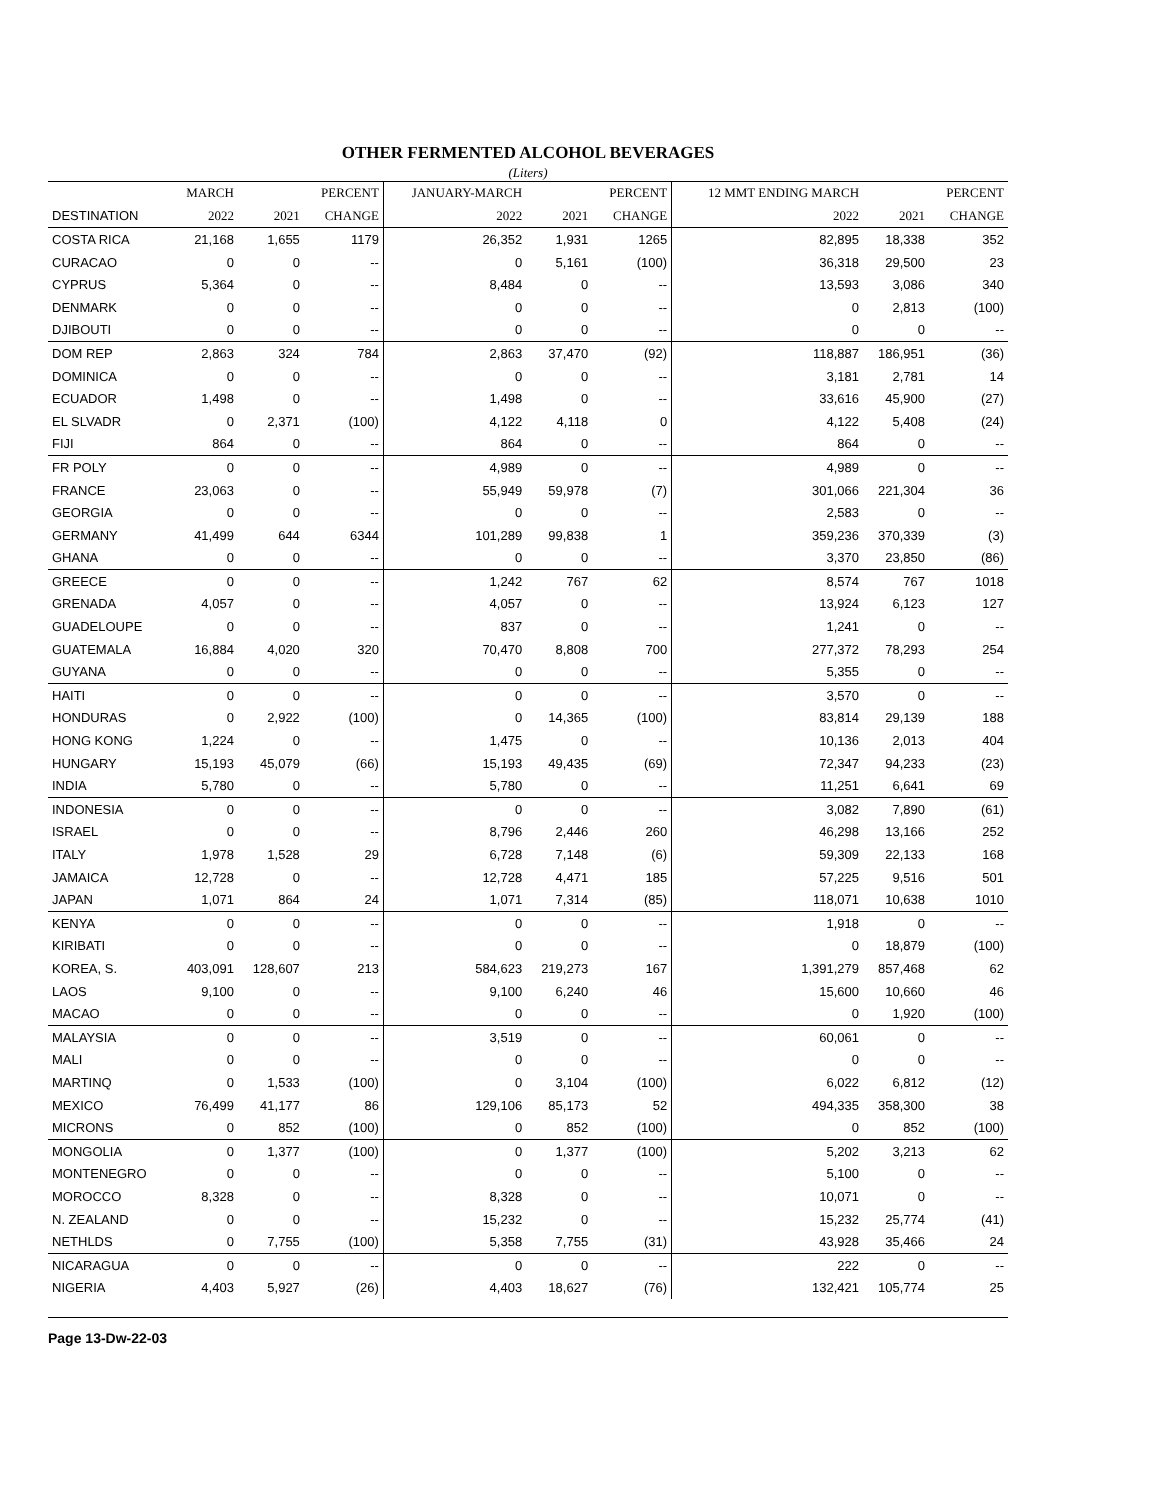OTHER FERMENTED ALCOHOL BEVERAGES
(Liters)
| | MARCH | | PERCENT | JANUARY-MARCH | | PERCENT | 12 MMT ENDING MARCH | | PERCENT |
| --- | --- | --- | --- | --- | --- | --- | --- | --- | --- |
| DESTINATION | 2022 | 2021 | CHANGE | 2022 | 2021 | CHANGE | 2022 | 2021 | CHANGE |
| COSTA RICA | 21,168 | 1,655 | 1179 | 26,352 | 1,931 | 1265 | 82,895 | 18,338 | 352 |
| CURACAO | 0 | 0 | -- | 0 | 5,161 | (100) | 36,318 | 29,500 | 23 |
| CYPRUS | 5,364 | 0 | -- | 8,484 | 0 | -- | 13,593 | 3,086 | 340 |
| DENMARK | 0 | 0 | -- | 0 | 0 | -- | 0 | 2,813 | (100) |
| DJIBOUTI | 0 | 0 | -- | 0 | 0 | -- | 0 | 0 | -- |
| DOM REP | 2,863 | 324 | 784 | 2,863 | 37,470 | (92) | 118,887 | 186,951 | (36) |
| DOMINICA | 0 | 0 | -- | 0 | 0 | -- | 3,181 | 2,781 | 14 |
| ECUADOR | 1,498 | 0 | -- | 1,498 | 0 | -- | 33,616 | 45,900 | (27) |
| EL SLVADR | 0 | 2,371 | (100) | 4,122 | 4,118 | 0 | 4,122 | 5,408 | (24) |
| FIJI | 864 | 0 | -- | 864 | 0 | -- | 864 | 0 | -- |
| FR POLY | 0 | 0 | -- | 4,989 | 0 | -- | 4,989 | 0 | -- |
| FRANCE | 23,063 | 0 | -- | 55,949 | 59,978 | (7) | 301,066 | 221,304 | 36 |
| GEORGIA | 0 | 0 | -- | 0 | 0 | -- | 2,583 | 0 | -- |
| GERMANY | 41,499 | 644 | 6344 | 101,289 | 99,838 | 1 | 359,236 | 370,339 | (3) |
| GHANA | 0 | 0 | -- | 0 | 0 | -- | 3,370 | 23,850 | (86) |
| GREECE | 0 | 0 | -- | 1,242 | 767 | 62 | 8,574 | 767 | 1018 |
| GRENADA | 4,057 | 0 | -- | 4,057 | 0 | -- | 13,924 | 6,123 | 127 |
| GUADELOUPE | 0 | 0 | -- | 837 | 0 | -- | 1,241 | 0 | -- |
| GUATEMALA | 16,884 | 4,020 | 320 | 70,470 | 8,808 | 700 | 277,372 | 78,293 | 254 |
| GUYANA | 0 | 0 | -- | 0 | 0 | -- | 5,355 | 0 | -- |
| HAITI | 0 | 0 | -- | 0 | 0 | -- | 3,570 | 0 | -- |
| HONDURAS | 0 | 2,922 | (100) | 0 | 14,365 | (100) | 83,814 | 29,139 | 188 |
| HONG KONG | 1,224 | 0 | -- | 1,475 | 0 | -- | 10,136 | 2,013 | 404 |
| HUNGARY | 15,193 | 45,079 | (66) | 15,193 | 49,435 | (69) | 72,347 | 94,233 | (23) |
| INDIA | 5,780 | 0 | -- | 5,780 | 0 | -- | 11,251 | 6,641 | 69 |
| INDONESIA | 0 | 0 | -- | 0 | 0 | -- | 3,082 | 7,890 | (61) |
| ISRAEL | 0 | 0 | -- | 8,796 | 2,446 | 260 | 46,298 | 13,166 | 252 |
| ITALY | 1,978 | 1,528 | 29 | 6,728 | 7,148 | (6) | 59,309 | 22,133 | 168 |
| JAMAICA | 12,728 | 0 | -- | 12,728 | 4,471 | 185 | 57,225 | 9,516 | 501 |
| JAPAN | 1,071 | 864 | 24 | 1,071 | 7,314 | (85) | 118,071 | 10,638 | 1010 |
| KENYA | 0 | 0 | -- | 0 | 0 | -- | 1,918 | 0 | -- |
| KIRIBATI | 0 | 0 | -- | 0 | 0 | -- | 0 | 18,879 | (100) |
| KOREA, S. | 403,091 | 128,607 | 213 | 584,623 | 219,273 | 167 | 1,391,279 | 857,468 | 62 |
| LAOS | 9,100 | 0 | -- | 9,100 | 6,240 | 46 | 15,600 | 10,660 | 46 |
| MACAO | 0 | 0 | -- | 0 | 0 | -- | 0 | 1,920 | (100) |
| MALAYSIA | 0 | 0 | -- | 3,519 | 0 | -- | 60,061 | 0 | -- |
| MALI | 0 | 0 | -- | 0 | 0 | -- | 0 | 0 | -- |
| MARTINQ | 0 | 1,533 | (100) | 0 | 3,104 | (100) | 6,022 | 6,812 | (12) |
| MEXICO | 76,499 | 41,177 | 86 | 129,106 | 85,173 | 52 | 494,335 | 358,300 | 38 |
| MICRONS | 0 | 852 | (100) | 0 | 852 | (100) | 0 | 852 | (100) |
| MONGOLIA | 0 | 1,377 | (100) | 0 | 1,377 | (100) | 5,202 | 3,213 | 62 |
| MONTENEGRO | 0 | 0 | -- | 0 | 0 | -- | 5,100 | 0 | -- |
| MOROCCO | 8,328 | 0 | -- | 8,328 | 0 | -- | 10,071 | 0 | -- |
| N. ZEALAND | 0 | 0 | -- | 15,232 | 0 | -- | 15,232 | 25,774 | (41) |
| NETHLDS | 0 | 7,755 | (100) | 5,358 | 7,755 | (31) | 43,928 | 35,466 | 24 |
| NICARAGUA | 0 | 0 | -- | 0 | 0 | -- | 222 | 0 | -- |
| NIGERIA | 4,403 | 5,927 | (26) | 4,403 | 18,627 | (76) | 132,421 | 105,774 | 25 |
Page 13-Dw-22-03